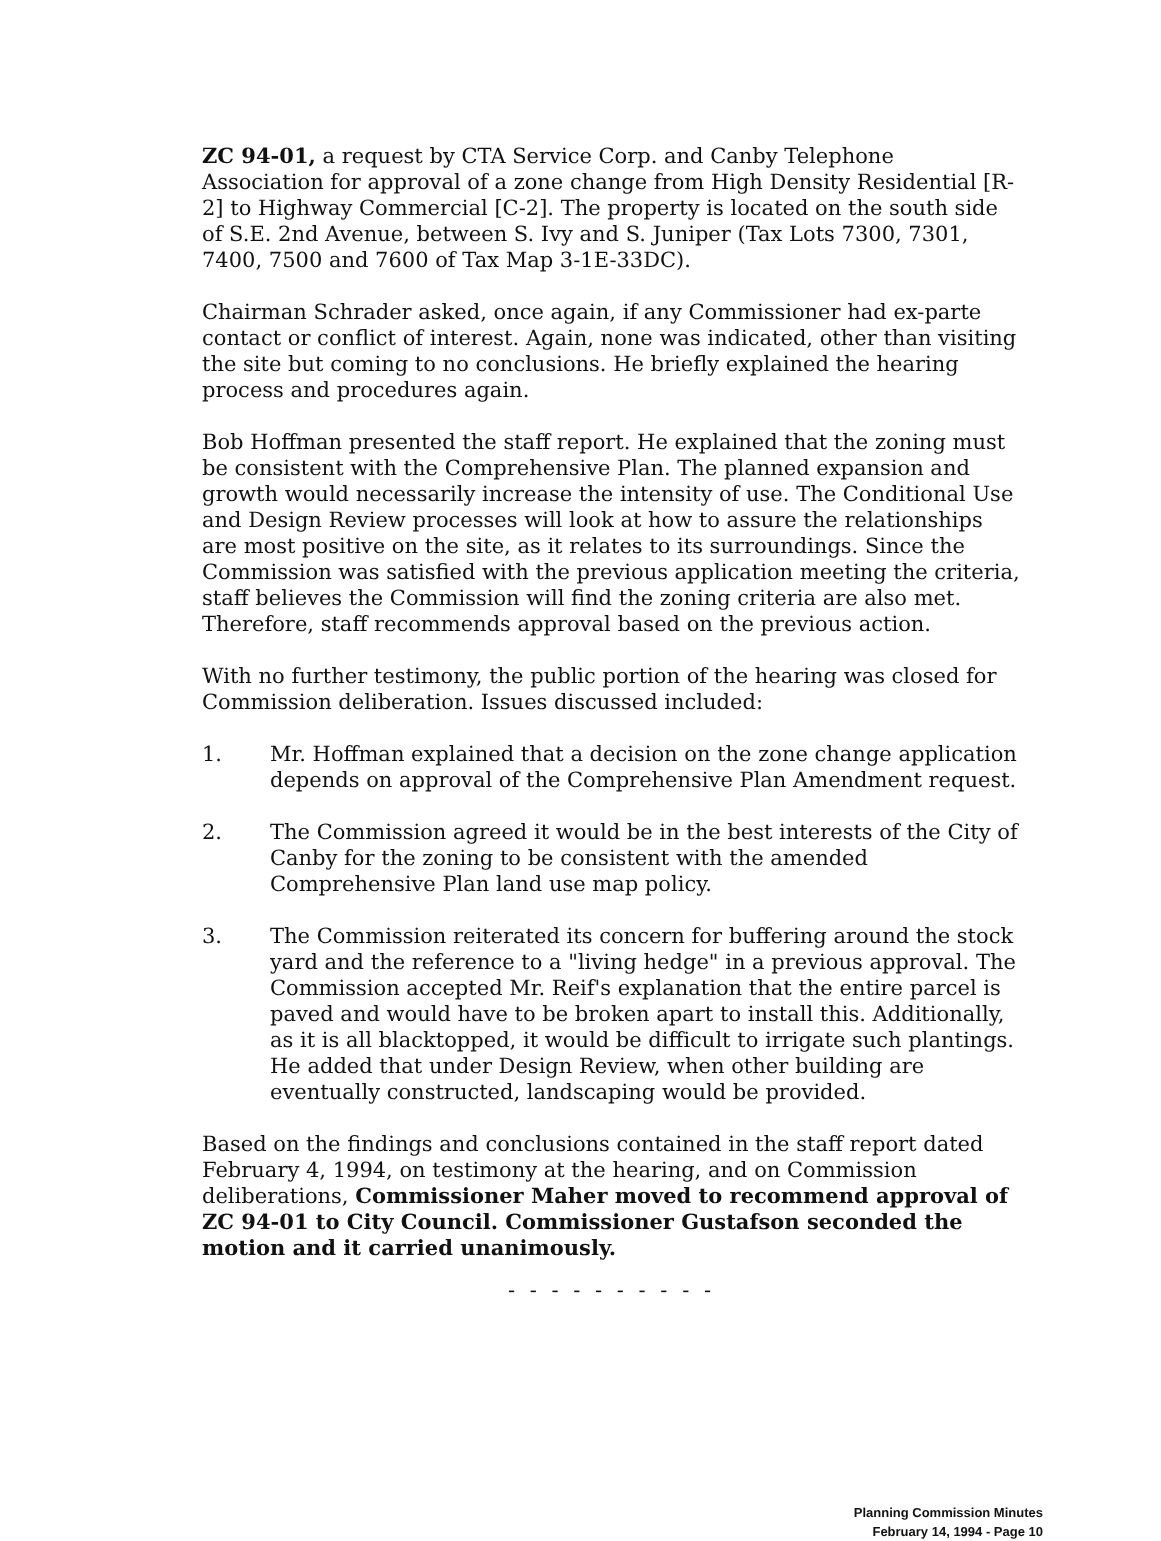ZC 94-01, a request by CTA Service Corp. and Canby Telephone Association for approval of a zone change from High Density Residential [R-2] to Highway Commercial [C-2]. The property is located on the south side of S.E. 2nd Avenue, between S. Ivy and S. Juniper (Tax Lots 7300, 7301, 7400, 7500 and 7600 of Tax Map 3-1E-33DC).
Chairman Schrader asked, once again, if any Commissioner had ex-parte contact or conflict of interest. Again, none was indicated, other than visiting the site but coming to no conclusions. He briefly explained the hearing process and procedures again.
Bob Hoffman presented the staff report. He explained that the zoning must be consistent with the Comprehensive Plan. The planned expansion and growth would necessarily increase the intensity of use. The Conditional Use and Design Review processes will look at how to assure the relationships are most positive on the site, as it relates to its surroundings. Since the Commission was satisfied with the previous application meeting the criteria, staff believes the Commission will find the zoning criteria are also met. Therefore, staff recommends approval based on the previous action.
With no further testimony, the public portion of the hearing was closed for Commission deliberation. Issues discussed included:
1. Mr. Hoffman explained that a decision on the zone change application depends on approval of the Comprehensive Plan Amendment request.
2. The Commission agreed it would be in the best interests of the City of Canby for the zoning to be consistent with the amended Comprehensive Plan land use map policy.
3. The Commission reiterated its concern for buffering around the stock yard and the reference to a "living hedge" in a previous approval. The Commission accepted Mr. Reif's explanation that the entire parcel is paved and would have to be broken apart to install this. Additionally, as it is all blacktopped, it would be difficult to irrigate such plantings. He added that under Design Review, when other building are eventually constructed, landscaping would be provided.
Based on the findings and conclusions contained in the staff report dated February 4, 1994, on testimony at the hearing, and on Commission deliberations, Commissioner Maher moved to recommend approval of ZC 94-01 to City Council. Commissioner Gustafson seconded the motion and it carried unanimously.
- - - - - - - - - -
Planning Commission Minutes
February 14, 1994 - Page 10